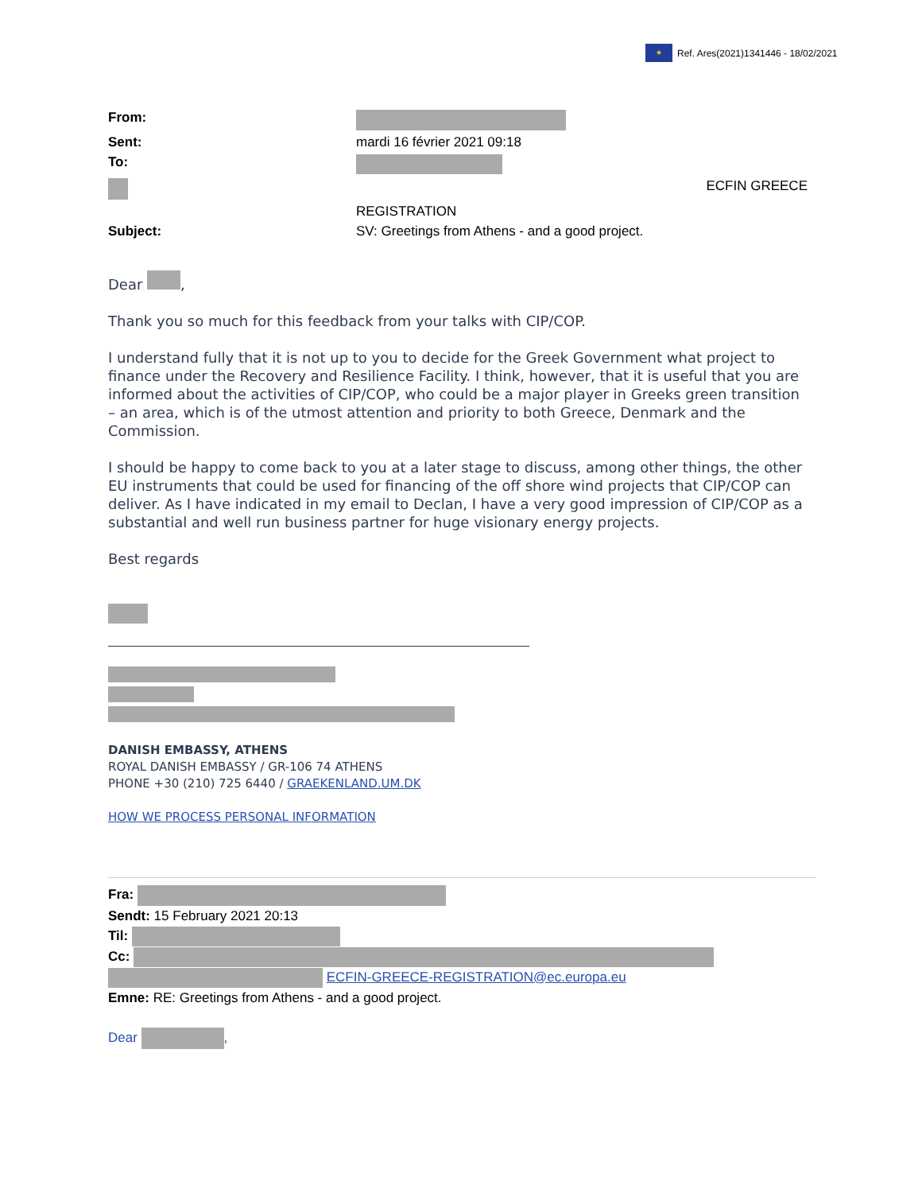★ Ref. Ares(2021)1341446 - 18/02/2021
From:
Sent: mardi 16 février 2021 09:18
To:
ECFIN GREECE
REGISTRATION
Subject: SV: Greetings from Athens - and a good project.
Dear ,
Thank you so much for this feedback from your talks with CIP/COP.
I understand fully that it is not up to you to decide for the Greek Government what project to finance under the Recovery and Resilience Facility. I think, however, that it is useful that you are informed about the activities of CIP/COP, who could be a major player in Greeks green transition – an area, which is of the utmost attention and priority to both Greece, Denmark and the Commission.
I should be happy to come back to you at a later stage to discuss, among other things, the other EU instruments that could be used for financing of the off shore wind projects that CIP/COP can deliver. As I have indicated in my email to Declan, I have a very good impression of CIP/COP as a substantial and well run business partner for huge visionary energy projects.
Best regards
DANISH EMBASSY, ATHENS
ROYAL DANISH EMBASSY / GR-106 74 ATHENS
PHONE +30 (210) 725 6440 / GRAEKENLAND.UM.DK
HOW WE PROCESS PERSONAL INFORMATION
Fra:
Sendt: 15 February 2021 20:13
Til:
Cc:
ECFIN-GREECE-REGISTRATION@ec.europa.eu
Emne: RE: Greetings from Athens - and a good project.
Dear ,